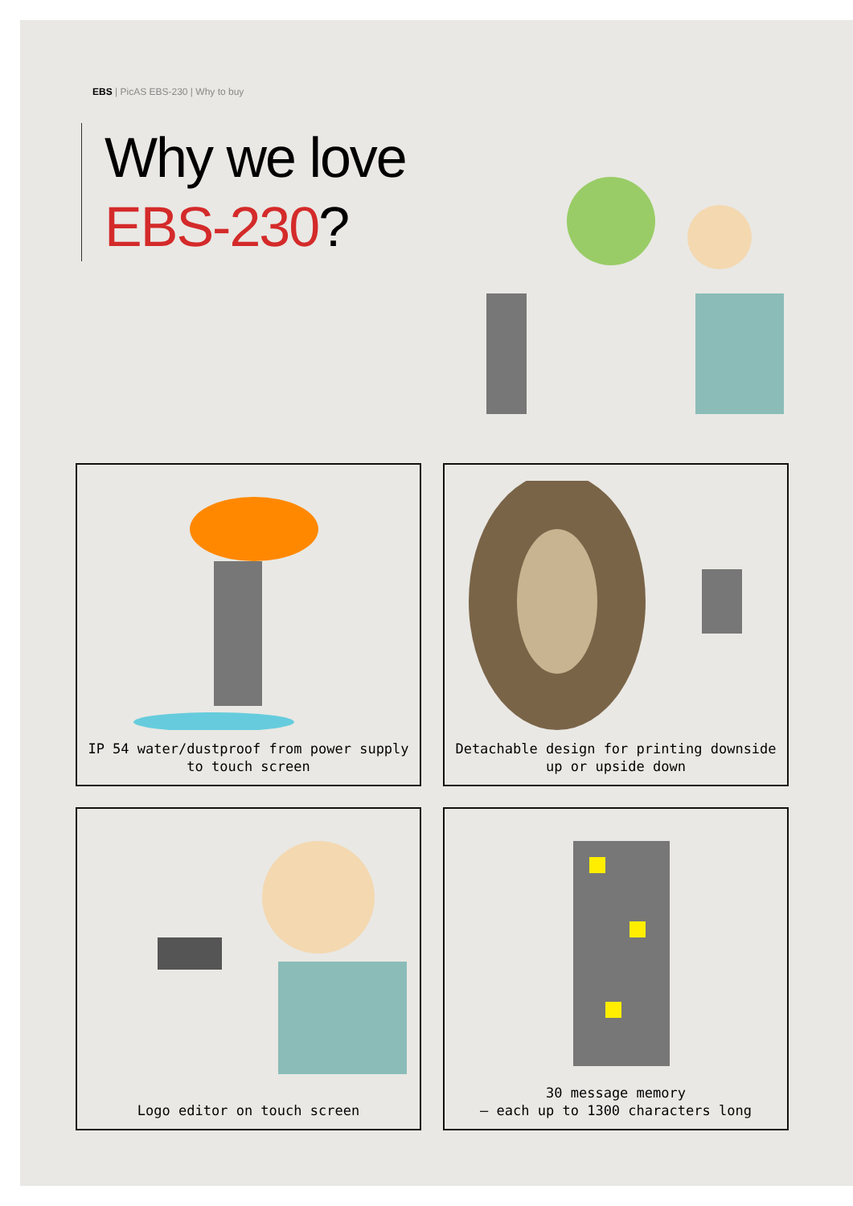EBS | PicAS EBS-230 | Why to buy
Why we love
EBS-230?
IP 54 water/dustproof from power supply
to touch screen
Detachable design for printing downside
up or upside down
Logo editor on touch screen
30 message memory
– each up to 1300 characters long